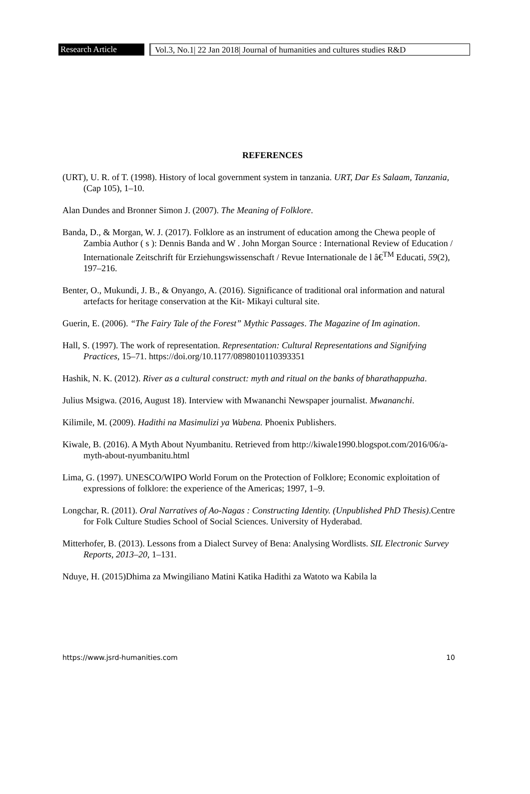Research Article Vol.3, No.1| 22 Jan 2018| Journal of humanities and cultures studies R&D
REFERENCES
(URT), U. R. of T. (1998). History of local government system in tanzania. URT, Dar Es Salaam, Tanzania, (Cap 105), 1–10.
Alan Dundes and Bronner Simon J. (2007). The Meaning of Folklore.
Banda, D., & Morgan, W. J. (2017). Folklore as an instrument of education among the Chewa people of Zambia Author ( s ): Dennis Banda and W . John Morgan Source : International Review of Education / Internationale Zeitschrift für Erziehungswissenschaft / Revue Internationale de l â€<sup>TM</sup> Educati, 59(2), 197–216.
Benter, O., Mukundi, J. B., & Onyango, A. (2016). Significance of traditional oral information and natural artefacts for heritage conservation at the Kit- Mikayi cultural site.
Guerin, E. (2006). “The Fairy Tale of the Forest” Mythic Passages. The Magazine of Im agination.
Hall, S. (1997). The work of representation. Representation: Cultural Representations and Signifying Practices, 15–71. https://doi.org/10.1177/0898010110393351
Hashik, N. K. (2012). River as a cultural construct: myth and ritual on the banks of bharathappuzha.
Julius Msigwa. (2016, August 18). Interview with Mwananchi Newspaper journalist. Mwananchi.
Kilimile, M. (2009). Hadithi na Masimulizi ya Wabena. Phoenix Publishers.
Kiwale, B. (2016). A Myth About Nyumbanitu. Retrieved from http://kiwale1990.blogspot.com/2016/06/a-myth-about-nyumbanitu.html
Lima, G. (1997). UNESCO/WIPO World Forum on the Protection of Folklore; Economic exploitation of expressions of folklore: the experience of the Americas; 1997, 1–9.
Longchar, R. (2011). Oral Narratives of Ao-Nagas : Constructing Identity. (Unpublished PhD Thesis).Centre for Folk Culture Studies School of Social Sciences. University of Hyderabad.
Mitterhofer, B. (2013). Lessons from a Dialect Survey of Bena: Analysing Wordlists. SIL Electronic Survey Reports, 2013–20, 1–131.
Nduye, H. (2015)Dhima za Mwingiliano Matini Katika Hadithi za Watoto wa Kabila la
https://www.jsrd-humanities.com 10